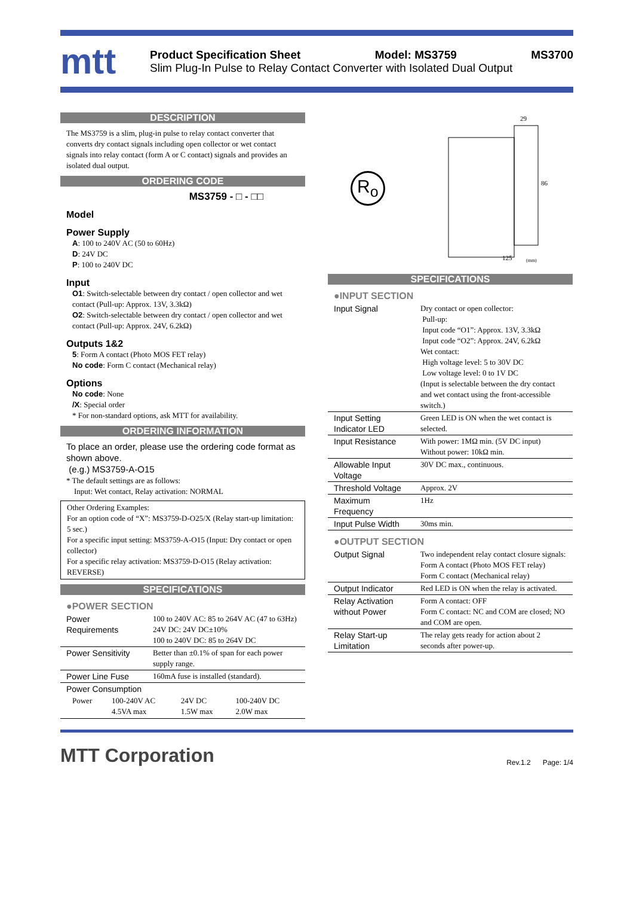mtt
Product Specification Sheet Model: MS3759 MS3700
Slim Plug-In Pulse to Relay Contact Converter with Isolated Dual Output
DESCRIPTION
The MS3759 is a slim, plug-in pulse to relay contact converter that converts dry contact signals including open collector or wet contact signals into relay contact (form A or C contact) signals and provides an isolated dual output.
ORDERING CODE
MS3759 - □ - □□
Model
Power Supply
A: 100 to 240V AC (50 to 60Hz)
D: 24V DC
P: 100 to 240V DC
Input
O1: Switch-selectable between dry contact / open collector and wet contact (Pull-up: Approx. 13V, 3.3kΩ)
O2: Switch-selectable between dry contact / open collector and wet contact (Pull-up: Approx. 24V, 6.2kΩ)
Outputs 1&2
5: Form A contact (Photo MOS FET relay)
No code: Form C contact (Mechanical relay)
Options
No code: None
/X: Special order
* For non-standard options, ask MTT for availability.
ORDERING INFORMATION
To place an order, please use the ordering code format as shown above.
(e.g.) MS3759-A-O15
* The default settings are as follows:
Input: Wet contact, Relay activation: NORMAL
Other Ordering Examples:
For an option code of “X”: MS3759-D-O25/X (Relay start-up limitation: 5 sec.)
For a specific input setting: MS3759-A-O15 (Input: Dry contact or open collector)
For a specific relay activation: MS3759-D-O15 (Relay activation: REVERSE)
SPECIFICATIONS
●POWER SECTION
| Power Requirements | 100 to 240V AC: 85 to 264V AC (47 to 63Hz) 24V DC: 24V DC±10% 100 to 240V DC: 85 to 264V DC |
| Power Sensitivity | Better than ±0.1% of span for each power supply range. |
| Power Line Fuse | 160mA fuse is installed (standard). |
| Power Consumption / Power / 100-240V AC 4.5VA max / 24V DC 1.5W max / 100-240V DC 2.0W max / | |
R<sub>o</sub>
29
86
125
(mm)
SPECIFICATIONS
●INPUT SECTION
| Input Signal | Dry contact or open collector: Pull-up: Input code “O1”: Approx. 13V, 3.3kΩ Input code “O2”: Approx. 24V, 6.2kΩ Wet contact: High voltage level: 5 to 30V DC Low voltage level: 0 to 1V DC (Input is selectable between the dry contact and wet contact using the front-accessible switch.) |
| Input Setting Indicator LED | Green LED is ON when the wet contact is selected. |
| Input Resistance | With power: 1MΩ min. (5V DC input) Without power: 10kΩ min. |
| Allowable Input Voltage | 30V DC max., continuous. |
| Threshold Voltage | Approx. 2V |
| Maximum Frequency | 1Hz |
| Input Pulse Width | 30ms min. |
●OUTPUT SECTION
| Output Signal | Two independent relay contact closure signals: Form A contact (Photo MOS FET relay) Form C contact (Mechanical relay) |
| Output Indicator | Red LED is ON when the relay is activated. |
| Relay Activation without Power | Form A contact: OFF Form C contact: NC and COM are closed; NO and COM are open. |
| Relay Start-up Limitation | The relay gets ready for action about 2 seconds after power-up. |
MTT Corporation Rev.1.2 Page: 1/4